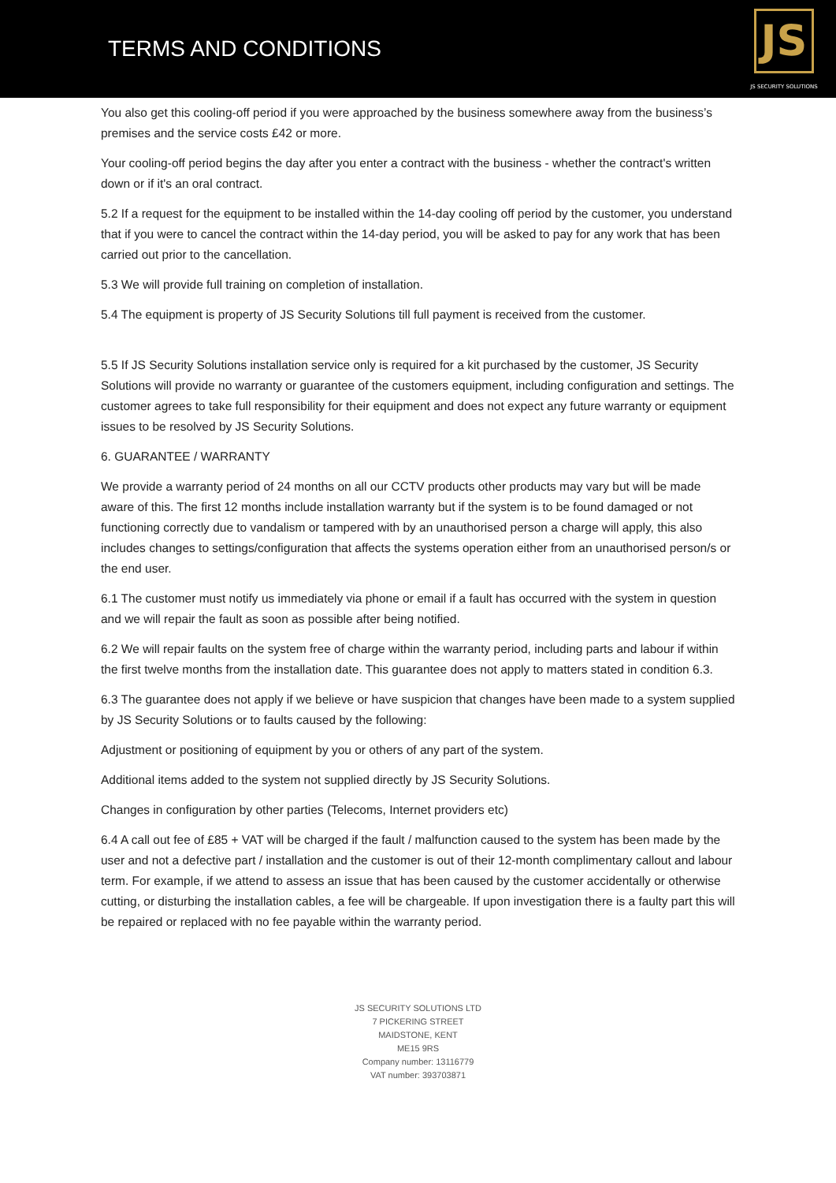TERMS AND CONDITIONS
JS
JS SECURITY SOLUTIONS
You also get this cooling-off period if you were approached by the business somewhere away from the business’s premises and the service costs £42 or more.
Your cooling-off period begins the day after you enter a contract with the business - whether the contract's written down or if it's an oral contract.
5.2 If a request for the equipment to be installed within the 14-day cooling off period by the customer, you understand that if you were to cancel the contract within the 14-day period, you will be asked to pay for any work that has been carried out prior to the cancellation.
5.3 We will provide full training on completion of installation.
5.4 The equipment is property of JS Security Solutions till full payment is received from the customer.
5.5 If JS Security Solutions installation service only is required for a kit purchased by the customer, JS Security Solutions will provide no warranty or guarantee of the customers equipment, including configuration and settings. The customer agrees to take full responsibility for their equipment and does not expect any future warranty or equipment issues to be resolved by JS Security Solutions.
6. GUARANTEE / WARRANTY
We provide a warranty period of 24 months on all our CCTV products other products may vary but will be made aware of this. The first 12 months include installation warranty but if the system is to be found damaged or not functioning correctly due to vandalism or tampered with by an unauthorised person a charge will apply, this also includes changes to settings/configuration that affects the systems operation either from an unauthorised person/s or the end user.
6.1 The customer must notify us immediately via phone or email if a fault has occurred with the system in question and we will repair the fault as soon as possible after being notified.
6.2 We will repair faults on the system free of charge within the warranty period, including parts and labour if within the first twelve months from the installation date. This guarantee does not apply to matters stated in condition 6.3.
6.3 The guarantee does not apply if we believe or have suspicion that changes have been made to a system supplied by JS Security Solutions or to faults caused by the following:
Adjustment or positioning of equipment by you or others of any part of the system.
Additional items added to the system not supplied directly by JS Security Solutions.
Changes in configuration by other parties (Telecoms, Internet providers etc)
6.4 A call out fee of £85 + VAT will be charged if the fault / malfunction caused to the system has been made by the user and not a defective part / installation and the customer is out of their 12-month complimentary callout and labour term. For example, if we attend to assess an issue that has been caused by the customer accidentally or otherwise cutting, or disturbing the installation cables, a fee will be chargeable. If upon investigation there is a faulty part this will be repaired or replaced with no fee payable within the warranty period.
JS SECURITY SOLUTIONS LTD
7 PICKERING STREET
MAIDSTONE, KENT
ME15 9RS
Company number: 13116779
VAT number: 393703871